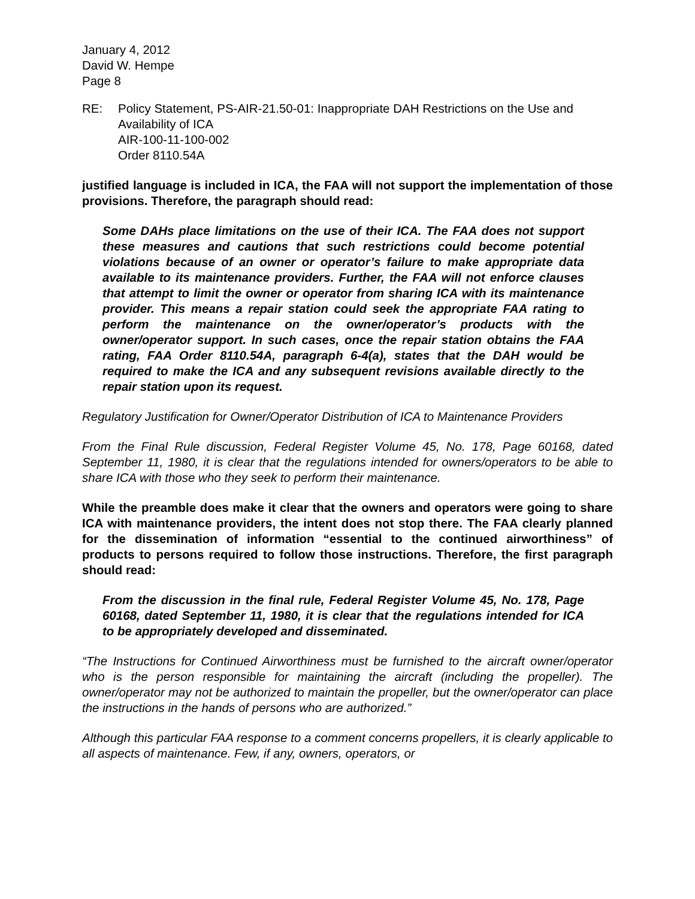January 4, 2012
David W. Hempe
Page 8
RE: Policy Statement, PS-AIR-21.50-01: Inappropriate DAH Restrictions on the Use and Availability of ICA
AIR-100-11-100-002
Order 8110.54A
justified language is included in ICA, the FAA will not support the implementation of those provisions. Therefore, the paragraph should read:
Some DAHs place limitations on the use of their ICA. The FAA does not support these measures and cautions that such restrictions could become potential violations because of an owner or operator’s failure to make appropriate data available to its maintenance providers. Further, the FAA will not enforce clauses that attempt to limit the owner or operator from sharing ICA with its maintenance provider. This means a repair station could seek the appropriate FAA rating to perform the maintenance on the owner/operator’s products with the owner/operator support. In such cases, once the repair station obtains the FAA rating, FAA Order 8110.54A, paragraph 6-4(a), states that the DAH would be required to make the ICA and any subsequent revisions available directly to the repair station upon its request.
Regulatory Justification for Owner/Operator Distribution of ICA to Maintenance Providers
From the Final Rule discussion, Federal Register Volume 45, No. 178, Page 60168, dated September 11, 1980, it is clear that the regulations intended for owners/operators to be able to share ICA with those who they seek to perform their maintenance.
While the preamble does make it clear that the owners and operators were going to share ICA with maintenance providers, the intent does not stop there. The FAA clearly planned for the dissemination of information “essential to the continued airworthiness” of products to persons required to follow those instructions. Therefore, the first paragraph should read:
From the discussion in the final rule, Federal Register Volume 45, No. 178, Page 60168, dated September 11, 1980, it is clear that the regulations intended for ICA to be appropriately developed and disseminated.
“The Instructions for Continued Airworthiness must be furnished to the aircraft owner/operator who is the person responsible for maintaining the aircraft (including the propeller). The owner/operator may not be authorized to maintain the propeller, but the owner/operator can place the instructions in the hands of persons who are authorized.”
Although this particular FAA response to a comment concerns propellers, it is clearly applicable to all aspects of maintenance. Few, if any, owners, operators, or